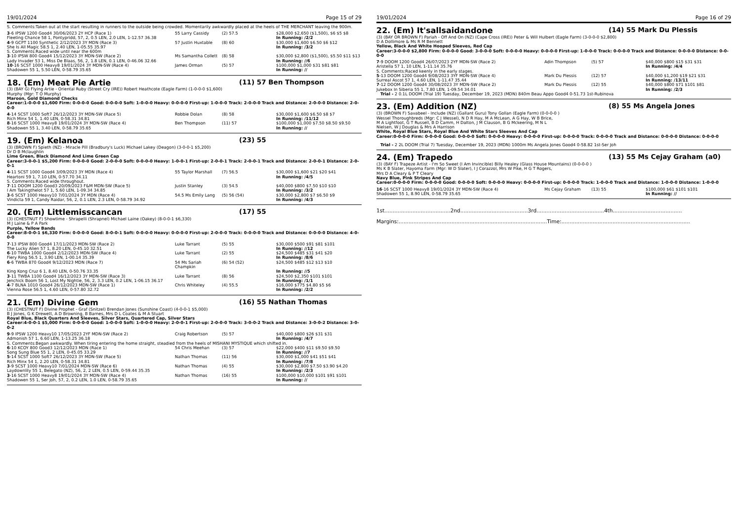19/01/2024 Page 15 of 29
S. Comments:Taken out at the start resulting in runners to the outside being crowded. Momentarily awkwardly placed at the heels of THE MERCHANT leaving the 900m.
| 3 -6 IPSW 1200 Good4 30/06/2023 2Y HCP (Race 1) | 55 Larry Cassidy | (2) 57.5 | $28,000 $2,650 ($1,500), $6 $5 $8 |
| Fleeting Chance 58 1, Pontypridd, 57, 2, 0.5 LEN, 2.0 LEN, 1-12.57 36.38 | | | In Running: /2/2 |
| 4 -9 GCPT 1100 Synthetic 2/12/2023 3Y MDN (Race 3) | 57 Justin Huxtable | (8) 60 | $30,000 $1,600 $6.50 $6 $12 |
| She Is All Magic 58.5 1, 2.40 LEN, 1-05.55 35.97 | | | In Running: /3/2 |
| S. Comments:Raced wide until near the 600m | | | |
| 3 -10 IPSW 800 Good4 15/12/2023 3Y MDN-SW (Race 2) | Ms Samantha Collett | (8) 58 | $30,000 $2,800 ($1,500), $5.50 $11 $13 |
| Lady Invader 53 1, Miss De Blaas, 56, 2, 1.8 LEN, 0.1 LEN, 0-46.06 32.66 | | | In Running: //6 |
| 10 -16 SCST 1000 Heavy8 19/01/2024 3Y MDN-SW (Race 4) | James Orman | (5) 57 | $100,000 $1,000 $31 $81 $81 |
| Shadowen 55 1, 5.50 LEN, 0-58.79 35.65 | | | In Running: // |
18. (Em) Meat Pie Artie (11) 57 Ben Thompson
(3) (BAY G) Flying Artie - Oriental Ruby (Street Cry (IRE)) Robert Heathcote (Eagle Farm) (1-0-0-0 $1,600)
Murphy (Mgr: T O Murphy)
Maroon, Gold Diamond Checks
Career:1-0-0-0 $1,600 Firm: 0-0-0-0 Good: 0-0-0-0 Soft: 1-0-0-0 Heavy: 0-0-0-0 First-up: 1-0-0-0 Track: 2-0-0-0 Track and Distance: 2-0-0-0 Distance: 2-0-0-0
| 4 -14 SCST 1000 Soft7 26/12/2023 3Y MDN-SW (Race 5) | Robbie Dolan | (8) 58 | $30,000 $1,600 $6.50 $8 $7 |
| Rich Minx 54 1, 1.40 LEN, 0-58.31 34.81 | | | In Running: /11/12 |
| 8 -16 SCST 1000 Heavy8 19/01/2024 3Y MDN-SW (Race 4) | Ben Thompson | (11) 57 | $100,000 $1,000 $7.50 $8.50 $9.50 |
| Shadowen 55 1, 3.40 LEN, 0-58.79 35.65 | | | In Running: // |
19. (Em) Kelanoa (23) 55
(3) (BROWN F) Spieth (NZ) - Miracle Pill (Bradbury's Luck) Michael Lakey (Deagon) (3-0-0-1 $5,200)
Dr D B Mclaughlin
Lime Green, Black Diamond And Lime Green Cap
Career:3-0-0-1 $5,200 Firm: 0-0-0-0 Good: 2-0-0-0 Soft: 0-0-0-0 Heavy: 1-0-0-1 First-up: 2-0-0-1 Track: 2-0-0-1 Track and Distance: 2-0-0-1 Distance: 2-0-0-1
| 4 -11 SCST 1000 Good4 3/09/2023 3Y MDN (Race 4) | 55 Taylor Marshall | (7) 56.5 | $30,000 $1,600 $21 $20 $41 |
| Heartoni 59 1, 7.10 LEN, 0-57.70 34.11 | | | In Running: /4/5 |
| S. Comments:Raced wide throughout. | | | |
| 7 -11 DOOM 1200 Good3 20/09/2023 F&M MDN-SW (Race 5) | Justin Stanley | (3) 54.5 | $40,000 $800 $7.50 $10 $10 |
| I Am Takingthelot 57 1, 5.60 LEN, 1-09.34 34.85 | | | In Running: /3/2 |
| 3 -6 SCST 1000 Heavy10 7/01/2024 3Y MDN (Race 4) | 54.5 Ms Emily Lang | (5) 56 (54) | $30,000 $2,800 $7 $6.50 $9 |
| Vindicta 59 1, Candy Raidar, 56, 2, 0.1 LEN, 2.3 LEN, 0-58.79 34.92 | | | In Running: /4/3 |
20. (Em) Littlemisscancan (17) 55
(3) (CHESTNUT F) Showtime - Shrapelli (Shrapnel) Michael Laine (Oakey) (8-0-0-1 $6,330)
M J Laine & P A Park
Purple, Yellow Bands
Career:8-0-0-1 $6,330 Firm: 0-0-0-0 Good: 8-0-0-1 Soft: 0-0-0-0 Heavy: 0-0-0-0 First-up: 2-0-0-0 Track: 0-0-0-0 Track and Distance: 0-0-0-0 Distance: 4-0-0-0
| 7 -13 IPSW 800 Good4 17/11/2023 MDN-SW (Race 2) | Luke Tarrant | (5) 55 | $30,000 $500 $91 $81 $101 |
| The Lucky Alien 57 1, 8.20 LEN, 0-45.10 32.51 | | | In Running: //12 |
| 6 -10 TWBA 1000 Good4 2/12/2023 MDN-SW (Race 4) | Luke Tarrant | (2) 55 | $24,500 $485 $31 $41 $20 |
| Fiery Ring 56.5 1, 3.90 LEN, 1-00.14 35.39 | | | In Running: /8/6 |
| 6 -6 TWBA 870 Good4 9/12/2023 MDN (Race 7) | 54 Ms Sariah Champkin | (6) 54 (52) | $24,500 $485 $12 $13 $10 |
| King Kong Cruz 6 1, 8.40 LEN, 0-50.76 33.35 | | | In Running: //5 |
| 3 -11 TWBA 1100 Good4 16/12/2023 3Y MDN-SW (Race 3) | Luke Tarrant | (8) 56 | $24,500 $2,350 $101 $101 |
| Jenchick Boom 56 1, Lost My Nightie, 56, 2, 3.3 LEN, 0.2 LEN, 1-06.15 36.17 | | | In Running: /1/1 |
| 4 -7 BLNA 1010 Good4 26/12/2023 MDN-SW (Race 1) | Chris Whiteley | (4) 55.5 | $16,000 $775 $4.80 $5 $6 |
| Vienna Rose 56.5 1, 4.60 LEN, 0-57.80 32.72 | | | In Running: /2/2 |
21. (Em) Divine Gem (16) 55 Nathan Thomas
(3) (CHESTNUT F) Divine Prophet - Graf (Snitzel) Brendan Jones (Sunshine Coast) (4-0-0-1 $5,000)
B J Jones, G K Drewett, A D Browning, B Barnes, Mrs D L Coates & M A Stuart
Royal Blue, Black Quarters And Sleeves, Silver Stars, Quartered Cap, Silver Stars
Career:4-0-0-1 $5,000 Firm: 0-0-0-0 Good: 1-0-0-0 Soft: 1-0-0-0 Heavy: 2-0-0-1 First-up: 2-0-0-0 Track: 3-0-0-2 Track and Distance: 3-0-0-2 Distance: 3-0-0-2
| 9 -9 IPSW 1200 Heavy10 17/05/2023 2YF MDN-SW (Race 2) | Craig Robertson | (5) 57 | $40,000 $800 $26 $31 $31 |
| Admonish 57 1, 6.60 LEN, 1-13.25 36.18 | | | In Running: /4/7 |
| S. Comments:Began awkwardly. When tiring entering the home straight, steadied from the heels of MISHANI MYSTIQUE which shifted in. | | | |
| 6 -10 KCOY 800 Good3 12/12/2023 MDN (Race 1) | 54 Chris Meehan | (3) 57 | $22,000 $400 $11 $9.50 $9.50 |
| Song Sung Blue 55 1, 2 LEN, 0-45.05 33.29 | | | In Running: //7 |
| 5 -14 SCST 1000 Soft7 26/12/2023 3Y MDN-SW (Race 5) | Nathan Thomas | (11) 56 | $30,000 $1,000 $41 $51 $41 |
| Rich Minx 54 1, 2.20 LEN, 0-58.31 34.81 | | | In Running: /7/8 |
| 3 -9 SCST 1000 Heavy10 7/01/2024 MDN-SW (Race 6) | Nathan Thomas | (4) 55 | $30,000 $2,800 $7.50 $3.90 $4.20 |
| Laydownlily 55 1, Belegato (NZ), 56, 2, 2 LEN, 0.5 LEN, 0-59.44 35.35 | | | In Running: /2/3 |
| 3 -16 SCST 1000 Heavy8 19/01/2024 3Y MDN-SW (Race 4) | Nathan Thomas | (16) 55 | $100,000 $10,000 $101 $91 $101 |
| Shadowen 55 1, Ser Joh, 57, 2, 0.2 LEN, 1.0 LEN, 0-58.79 35.65 | | | In Running: // |
19/01/2024 Page 16 of 29
22. (Em) It'sallsaidandone (14) 55 Mark Du Plessis
(3) (BAY OR BROWN F) Pariah - Off And On (NZ) (Cape Cross (IRE)) Peter & Will Hulbert (Eagle Farm) (3-0-0-0 $2,800)
D A Dollimore & Ms R M Bennett
Yellow, Black And White Hooped Sleeves, Red Cap
Career:3-0-0-0 $2,800 Firm: 0-0-0-0 Good: 3-0-0-0 Soft: 0-0-0-0 Heavy: 0-0-0-0 First-up: 1-0-0-0 Track: 0-0-0-0 Track and Distance: 0-0-0-0 Distance: 0-0-0-0
| 7 -9 DOOM 1200 Good4 26/07/2023 2YF MDN-SW (Race 2) | Adin Thompson | (5) 57 | $40,000 $800 $15 $31 $31 |
| Aristella 57 1, 10 LEN, 1-11.14 35.76 | | | In Running: /4/4 |
| S. Comments:Raced keenly in the early stages. | | | |
| 5 -13 DOOM 1200 Good4 9/08/2023 3YF MDN-SW (Race 4) | Mark Du Plessis | (12) 57 | $40,000 $1,200 $19 $21 $31 |
| Surreal Ascot 57 1, 4.60 LEN, 1-11.47 35.44 | | | In Running: /13/11 |
| 7 -12 DOOM 1200 Good4 30/08/2023 3Y MDN-SW (Race 2) | Mark Du Plessis | (12) 55 | $40,000 $800 $71 $101 $81 |
| Jukebox In Siberia 55 1, 7.80 LEN, 1-09.54 34.01 | | | In Running: /2/3 |
| Trial - 2 0.1L DOOM (Trial 19) Tuesday, December 19, 2023 (MDN) 840m Beau Appo Good4 0-51.73 1st-Rubinova | | | |
23. (Em) Addition (NZ) (8) 55 Ms Angela Jones
(3) (BROWN F) Savabeel - Include (NZ) (Gallant Guru) Tony Gollan (Eagle Farm) (0-0-0-0 )
Wessel Thoroughbreds (Mgr: C J Wessel), N D R Hay, M A McLean, A G Hay, W B Brice,
M A Lightfoot, G T Russell, B D Camm, H Dalton, J M Clauson, B G Mckeering, M N L
Nielsen, W J Douglas & Mrs A Harrison
White, Royal Blue Stars, Royal Blue And White Stars Sleeves And Cap
Career:0-0-0-0 Firm: 0-0-0-0 Good: 0-0-0-0 Soft: 0-0-0-0 Heavy: 0-0-0-0 First-up: 0-0-0-0 Track: 0-0-0-0 Track and Distance: 0-0-0-0 Distance: 0-0-0-0
Trial - 2 2L DOOM (Trial 7) Tuesday, December 19, 2023 (MDN) 1000m Ms Angela Jones Good4 0-58.82 1st-Ser Joh
24. (Em) Trapedo (13) 55 Ms Cejay Graham (a0)
(3) (BAY F) Trapeze Artist - I'm So Sweet (I Am Invincible) Billy Healey (Glass House Mountains) (0-0-0-0 )
Ms K B Slater, Hayoma Farm (Mgr: W D Slater), I J Corazzol, Mrs W Pike, H G T Rogers,
Mrs D A Cleary & P T Cleary
Navy Blue, Pink Stripes And Cap
Career:0-0-0-0 Firm: 0-0-0-0 Good: 0-0-0-0 Soft: 0-0-0-0 Heavy: 0-0-0-0 First-up: 0-0-0-0 Track: 1-0-0-0 Track and Distance: 1-0-0-0 Distance: 1-0-0-0
| 16 -16 SCST 1000 Heavy8 19/01/2024 3Y MDN-SW (Race 4) | Ms Cejay Graham | (13) 55 | $100,000 $61 $101 $101 |
| Shadowen 55 1, 8.90 LEN, 0-58.79 35.65 | | | In Running: // |
1st........................................2nd.........................................3rd.........................................4th..........................................
Margins:..........................................................................................Time:..............................................................................